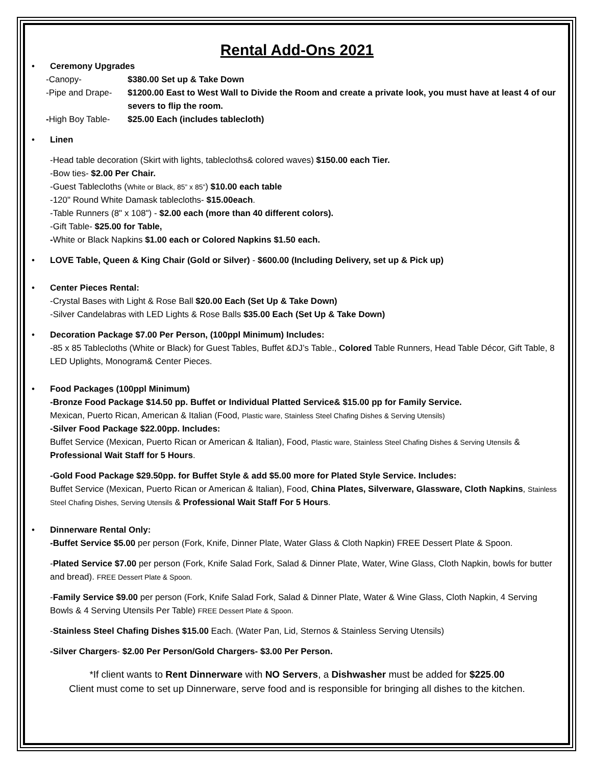Rental Add-Ons 2021
• Ceremony Upgrades
-Canopy- $380.00 Set up & Take Down
-Pipe and Drape- $1200.00 East to West Wall to Divide the Room and create a private look, you must have at least 4 of our severs to flip the room.
-High Boy Table- $25.00 Each (includes tablecloth)
• Linen
-Head table decoration (Skirt with lights, tablecloths& colored waves) $150.00 each Tier.
-Bow ties- $2.00 Per Chair.
-Guest Tablecloths (White or Black, 85” x 85”) $10.00 each table
-120" Round White Damask tablecloths- $15.00each.
-Table Runners (8" x 108") - $2.00 each (more than 40 different colors).
-Gift Table- $25.00 for Table,
-White or Black Napkins $1.00 each or Colored Napkins $1.50 each.
• LOVE Table, Queen & King Chair (Gold or Silver) - $600.00 (Including Delivery, set up & Pick up)
• Center Pieces Rental:
-Crystal Bases with Light & Rose Ball $20.00 Each (Set Up & Take Down)
-Silver Candelabras with LED Lights & Rose Balls $35.00 Each (Set Up & Take Down)
• Decoration Package $7.00 Per Person, (100ppl Minimum) Includes:
-85 x 85 Tablecloths (White or Black) for Guest Tables, Buffet &DJ’s Table., Colored Table Runners, Head Table Décor, Gift Table, 8 LED Uplights, Monogram& Center Pieces.
• Food Packages (100ppl Minimum)
-Bronze Food Package $14.50 pp. Buffet or Individual Platted Service& $15.00 pp for Family Service.
Mexican, Puerto Rican, American & Italian (Food, Plastic ware, Stainless Steel Chafing Dishes & Serving Utensils)
-Silver Food Package $22.00pp. Includes:
Buffet Service (Mexican, Puerto Rican or American & Italian), Food, Plastic ware, Stainless Steel Chafing Dishes & Serving Utensils & Professional Wait Staff for 5 Hours.
-Gold Food Package $29.50pp. for Buffet Style & add $5.00 more for Plated Style Service. Includes:
Buffet Service (Mexican, Puerto Rican or American & Italian), Food, China Plates, Silverware, Glassware, Cloth Napkins, Stainless Steel Chafing Dishes, Serving Utensils & Professional Wait Staff For 5 Hours.
• Dinnerware Rental Only:
-Buffet Service $5.00 per person (Fork, Knife, Dinner Plate, Water Glass & Cloth Napkin) FREE Dessert Plate & Spoon.
-Plated Service $7.00 per person (Fork, Knife Salad Fork, Salad & Dinner Plate, Water, Wine Glass, Cloth Napkin, bowls for butter and bread). FREE Dessert Plate & Spoon.
-Family Service $9.00 per person (Fork, Knife Salad Fork, Salad & Dinner Plate, Water & Wine Glass, Cloth Napkin, 4 Serving Bowls & 4 Serving Utensils Per Table) FREE Dessert Plate & Spoon.
-Stainless Steel Chafing Dishes $15.00 Each. (Water Pan, Lid, Sternos & Stainless Serving Utensils)
-Silver Chargers- $2.00 Per Person/Gold Chargers- $3.00 Per Person.
*If client wants to Rent Dinnerware with NO Servers, a Dishwasher must be added for $225.00
Client must come to set up Dinnerware, serve food and is responsible for bringing all dishes to the kitchen.